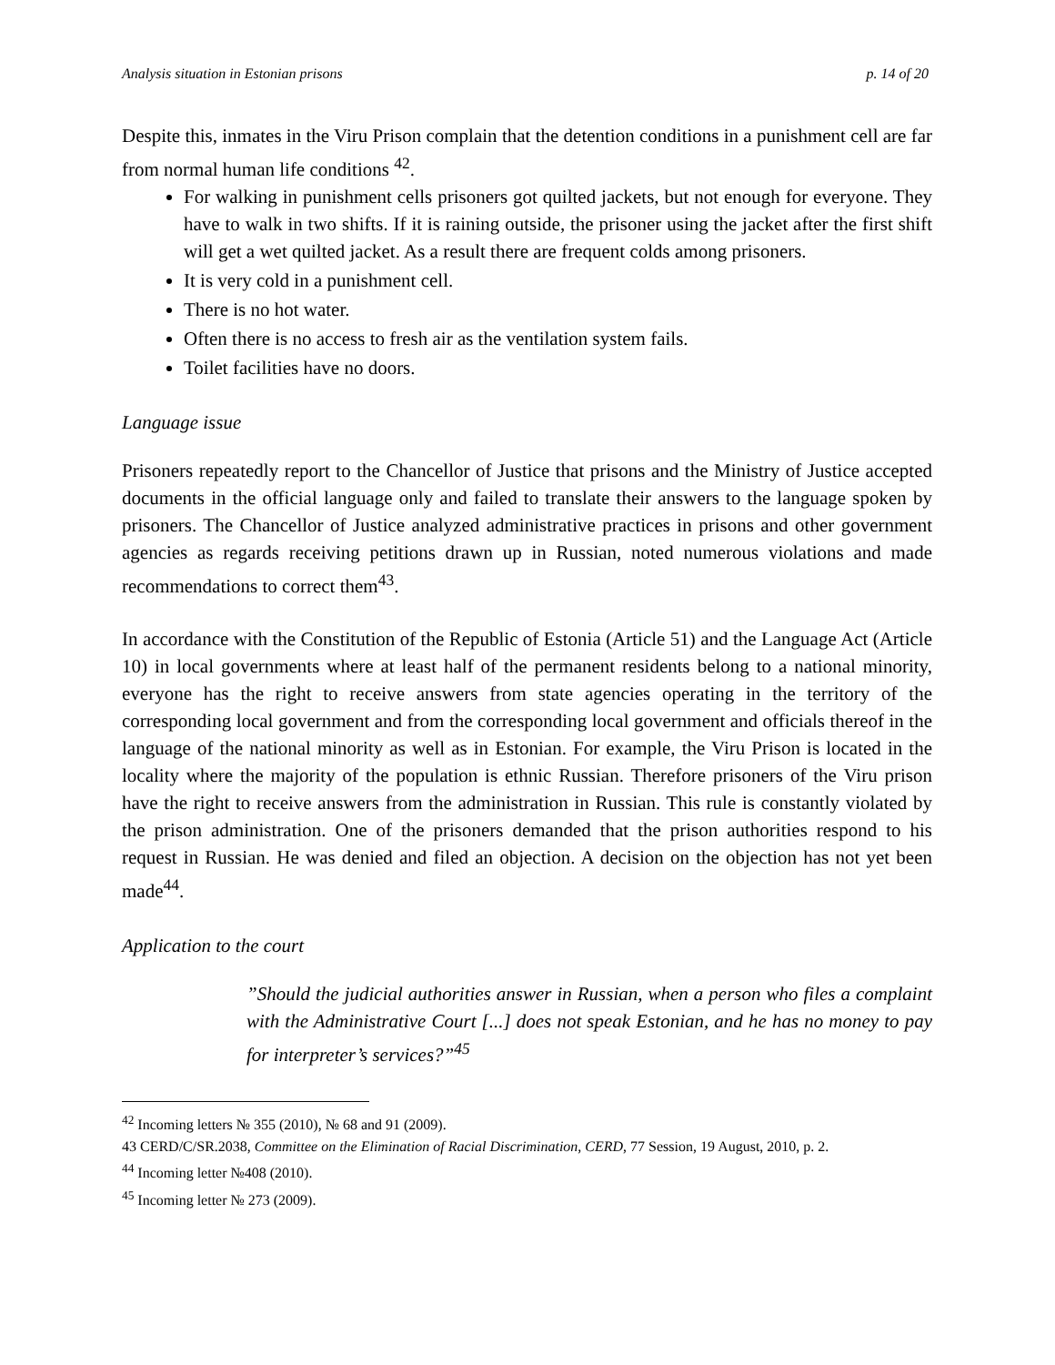Analysis situation in Estonian prisons p. 14 of 20
Despite this, inmates in the Viru Prison complain that the detention conditions in a punishment cell are far from normal human life conditions <sup>42</sup>.
For walking in punishment cells prisoners got quilted jackets, but not enough for everyone. They have to walk in two shifts. If it is raining outside, the prisoner using the jacket after the first shift will get a wet quilted jacket. As a result there are frequent colds among prisoners.
It is very cold in a punishment cell.
There is no hot water.
Often there is no access to fresh air as the ventilation system fails.
Toilet facilities have no doors.
Language issue
Prisoners repeatedly report to the Chancellor of Justice that prisons and the Ministry of Justice accepted documents in the official language only and failed to translate their answers to the language spoken by prisoners. The Chancellor of Justice analyzed administrative practices in prisons and other government agencies as regards receiving petitions drawn up in Russian, noted numerous violations and made recommendations to correct them<sup>43</sup>.
In accordance with the Constitution of the Republic of Estonia (Article 51) and the Language Act (Article 10) in local governments where at least half of the permanent residents belong to a national minority, everyone has the right to receive answers from state agencies operating in the territory of the corresponding local government and from the corresponding local government and officials thereof in the language of the national minority as well as in Estonian. For example, the Viru Prison is located in the locality where the majority of the population is ethnic Russian. Therefore prisoners of the Viru prison have the right to receive answers from the administration in Russian. This rule is constantly violated by the prison administration. One of the prisoners demanded that the prison authorities respond to his request in Russian. He was denied and filed an objection. A decision on the objection has not yet been made<sup>44</sup>.
Application to the court
”Should the judicial authorities answer in Russian, when a person who files a complaint with the Administrative Court [...] does not speak Estonian, and he has no money to pay for interpreter’s services?”<sup>45</sup>
<sup>42</sup> Incoming letters № 355 (2010), № 68 and 91 (2009).
43 CERD/C/SR.2038, Committee on the Elimination of Racial Discrimination, CERD, 77 Session, 19 August, 2010, p. 2.
<sup>44</sup> Incoming letter №408 (2010).
<sup>45</sup> Incoming letter № 273 (2009).